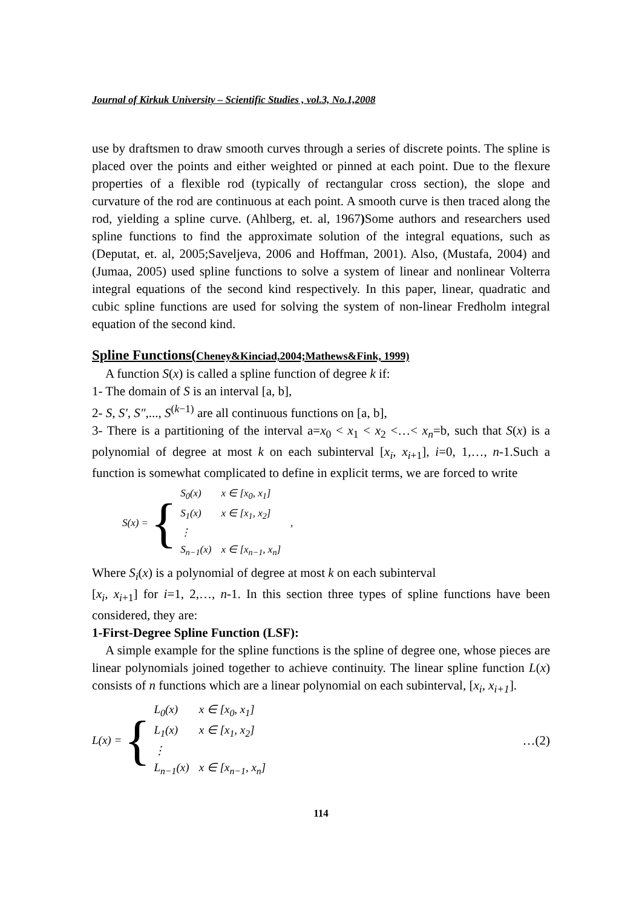Journal of Kirkuk University – Scientific Studies , vol.3, No.1,2008
use by draftsmen to draw smooth curves through a series of discrete points. The spline is placed over the points and either weighted or pinned at each point. Due to the flexure properties of a flexible rod (typically of rectangular cross section), the slope and curvature of the rod are continuous at each point. A smooth curve is then traced along the rod, yielding a spline curve. (Ahlberg, et. al, 1967) Some authors and researchers used spline functions to find the approximate solution of the integral equations, such as (Deputat, et. al, 2005;Saveljeva, 2006 and Hoffman, 2001). Also, (Mustafa, 2004) and (Jumaa, 2005) used spline functions to solve a system of linear and nonlinear Volterra integral equations of the second kind respectively. In this paper, linear, quadratic and cubic spline functions are used for solving the system of non-linear Fredholm integral equation of the second kind.
Spline Functions(Cheney&Kinciad,2004;Mathews&Fink, 1999)
A function S(x) is called a spline function of degree k if:
1- The domain of S is an interval [a, b],
2- S, S′, S″,..., S<sup>(k−1)</sup> are all continuous functions on [a, b],
3- There is a partitioning of the interval a=x<sub>0</sub> < x<sub>1</sub> < x<sub>2</sub> <…< x<sub>n</sub>=b, such that S(x) is a polynomial of degree at most k on each subinterval [x<sub>i</sub>, x<sub>i+1</sub>], i=0, 1,…, n-1.Such a function is somewhat complicated to define in explicit terms, we are forced to write
S(x) = {
| S<sub>0</sub>(x) | x ∈ [x<sub>0</sub>, x<sub>1</sub>] |
| S<sub>1</sub>(x) | x ∈ [x<sub>1</sub>, x<sub>2</sub>] |
| ⋮ | |
| S<sub>n−1</sub>(x) | x ∈ [x<sub>n−1</sub>, x<sub>n</sub>] |
,
Where S<sub>i</sub>(x) is a polynomial of degree at most k on each subinterval
[x<sub>i</sub>, x<sub>i+1</sub>] for i=1, 2,…, n-1. In this section three types of spline functions have been considered, they are:
1-First-Degree Spline Function (LSF):
A simple example for the spline functions is the spline of degree one, whose pieces are linear polynomials joined together to achieve continuity. The linear spline function L(x) consists of n functions which are a linear polynomial on each subinterval, [x<sub>i</sub>, x<sub>i+1</sub>].
L(x) = {
| L<sub>0</sub>(x) | x ∈ [x<sub>0</sub>, x<sub>1</sub>] |
| L<sub>1</sub>(x) | x ∈ [x<sub>1</sub>, x<sub>2</sub>] |
| ⋮ | |
| L<sub>n−1</sub>(x) | x ∈ [x<sub>n−1</sub>, x<sub>n</sub>] |
…(2)
114